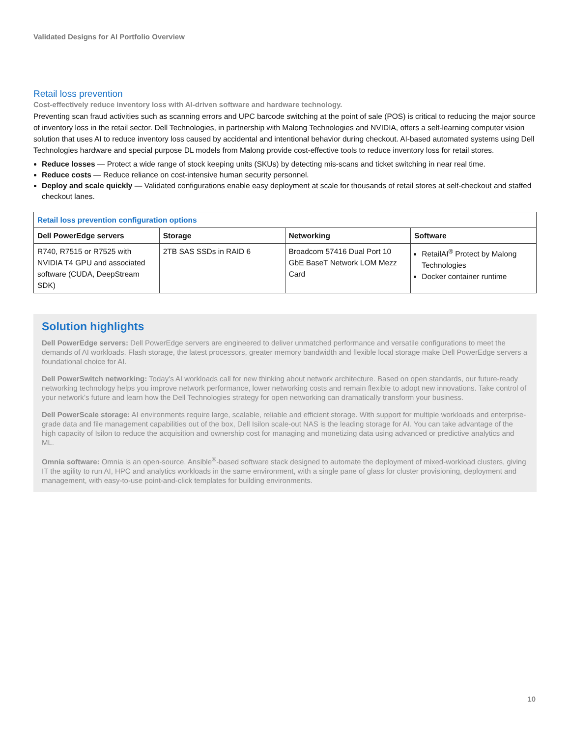Validated Designs for AI Portfolio Overview
Retail loss prevention
Cost-effectively reduce inventory loss with AI-driven software and hardware technology.
Preventing scan fraud activities such as scanning errors and UPC barcode switching at the point of sale (POS) is critical to reducing the major source of inventory loss in the retail sector. Dell Technologies, in partnership with Malong Technologies and NVIDIA, offers a self-learning computer vision solution that uses AI to reduce inventory loss caused by accidental and intentional behavior during checkout. AI-based automated systems using Dell Technologies hardware and special purpose DL models from Malong provide cost-effective tools to reduce inventory loss for retail stores.
Reduce losses — Protect a wide range of stock keeping units (SKUs) by detecting mis-scans and ticket switching in near real time.
Reduce costs — Reduce reliance on cost-intensive human security personnel.
Deploy and scale quickly — Validated configurations enable easy deployment at scale for thousands of retail stores at self-checkout and staffed checkout lanes.
| Retail loss prevention configuration options | | | |
| --- | --- | --- | --- |
| Dell PowerEdge servers | Storage | Networking | Software |
| R740, R7515 or R7525 with NVIDIA T4 GPU and associated software (CUDA, DeepStream SDK) | 2TB SAS SSDs in RAID 6 | Broadcom 57416 Dual Port 10 GbE BaseT Network LOM Mezz Card | RetailAI<sup>®</sup> Protect by Malong Technologies Docker container runtime |
Solution highlights
Dell PowerEdge servers: Dell PowerEdge servers are engineered to deliver unmatched performance and versatile configurations to meet the demands of AI workloads. Flash storage, the latest processors, greater memory bandwidth and flexible local storage make Dell PowerEdge servers a foundational choice for AI.
Dell PowerSwitch networking: Today’s AI workloads call for new thinking about network architecture. Based on open standards, our future-ready networking technology helps you improve network performance, lower networking costs and remain flexible to adopt new innovations. Take control of your network’s future and learn how the Dell Technologies strategy for open networking can dramatically transform your business.
Dell PowerScale storage: AI environments require large, scalable, reliable and efficient storage. With support for multiple workloads and enterprise-grade data and file management capabilities out of the box, Dell Isilon scale-out NAS is the leading storage for AI. You can take advantage of the high capacity of Isilon to reduce the acquisition and ownership cost for managing and monetizing data using advanced or predictive analytics and ML.
Omnia software: Omnia is an open-source, Ansible<sup>®</sup>-based software stack designed to automate the deployment of mixed-workload clusters, giving IT the agility to run AI, HPC and analytics workloads in the same environment, with a single pane of glass for cluster provisioning, deployment and management, with easy-to-use point-and-click templates for building environments.
10